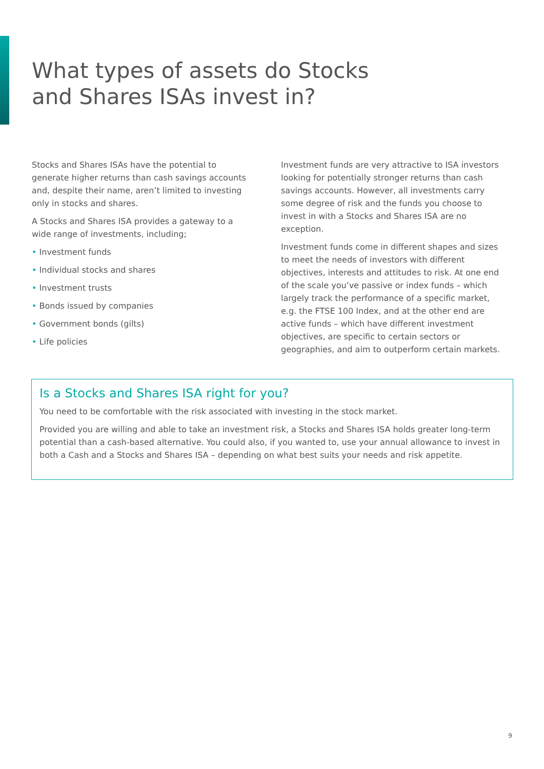What types of assets do Stocks
and Shares ISAs invest in?
Stocks and Shares ISAs have the potential to generate higher returns than cash savings accounts and, despite their name, aren’t limited to investing only in stocks and shares.
A Stocks and Shares ISA provides a gateway to a wide range of investments, including;
• Investment funds
• Individual stocks and shares
• Investment trusts
• Bonds issued by companies
• Government bonds (gilts)
• Life policies
Investment funds are very attractive to ISA investors looking for potentially stronger returns than cash savings accounts. However, all investments carry some degree of risk and the funds you choose to invest in with a Stocks and Shares ISA are no exception.
Investment funds come in different shapes and sizes to meet the needs of investors with different objectives, interests and attitudes to risk. At one end of the scale you’ve passive or index funds – which largely track the performance of a specific market, e.g. the FTSE 100 Index, and at the other end are active funds – which have different investment objectives, are specific to certain sectors or geographies, and aim to outperform certain markets.
Is a Stocks and Shares ISA right for you?
You need to be comfortable with the risk associated with investing in the stock market.
Provided you are willing and able to take an investment risk, a Stocks and Shares ISA holds greater long-term potential than a cash-based alternative. You could also, if you wanted to, use your annual allowance to invest in both a Cash and a Stocks and Shares ISA – depending on what best suits your needs and risk appetite.
9